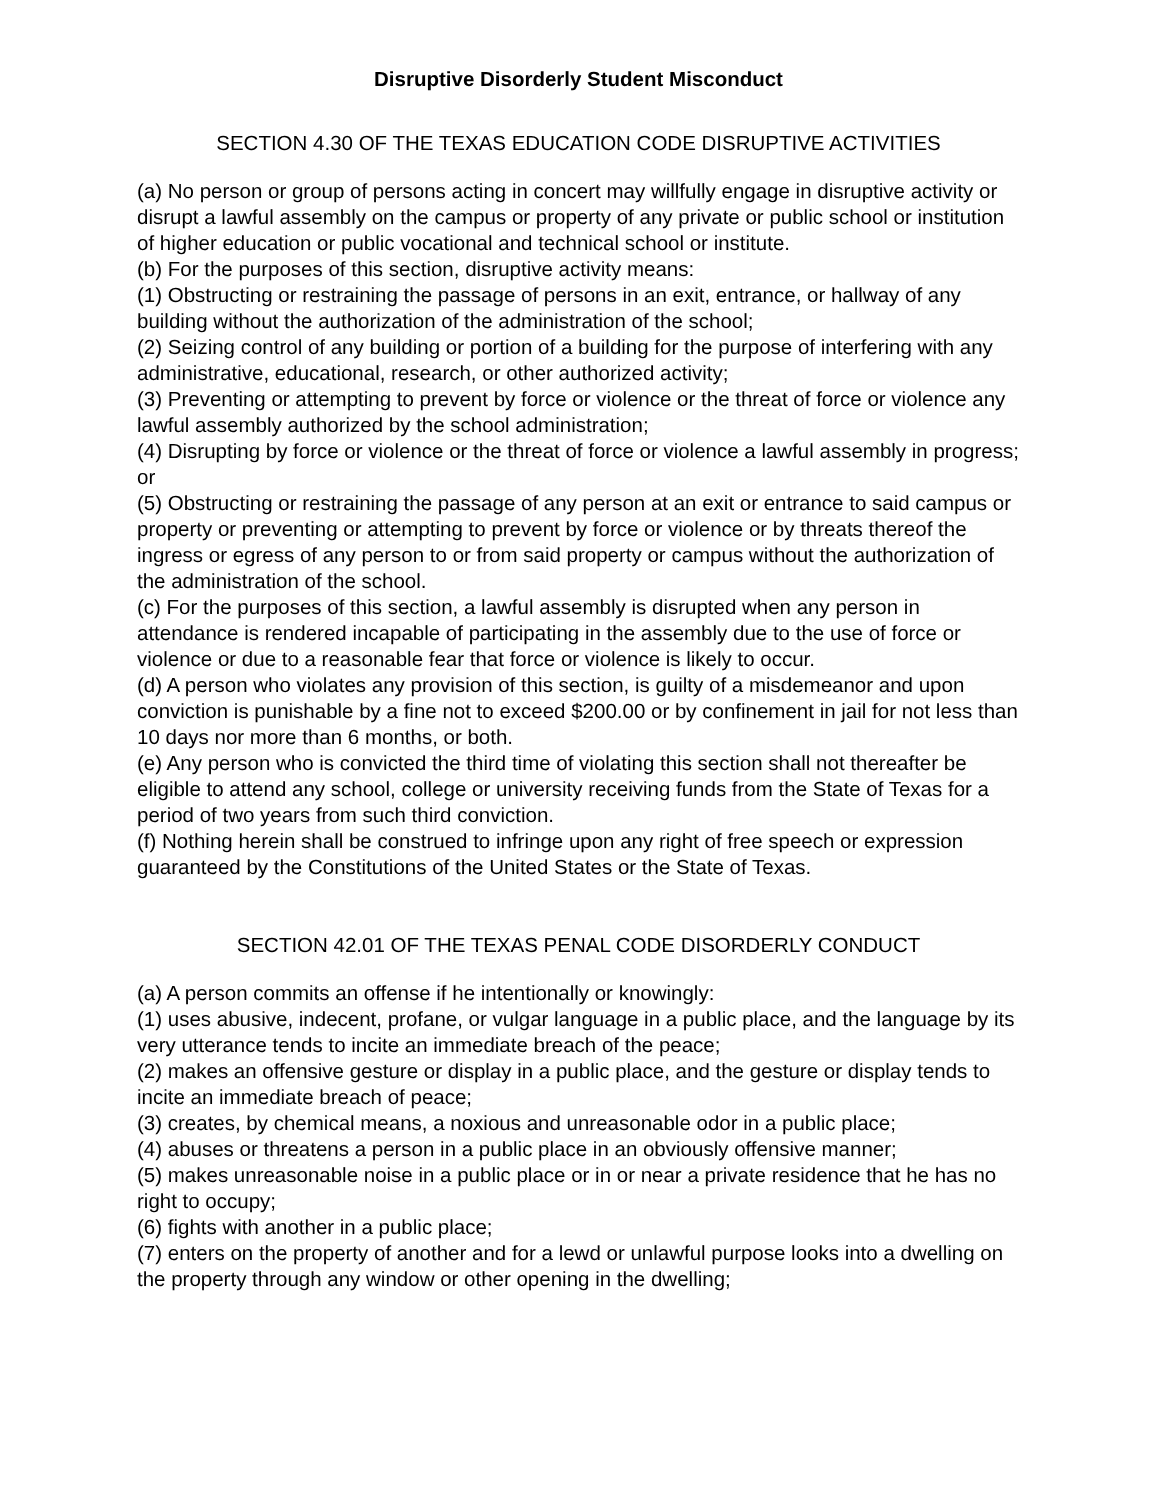Disruptive Disorderly Student Misconduct
SECTION 4.30 OF THE TEXAS EDUCATION CODE DISRUPTIVE ACTIVITIES
(a) No person or group of persons acting in concert may willfully engage in disruptive activity or disrupt a lawful assembly on the campus or property of any private or public school or institution of higher education or public vocational and technical school or institute.
(b) For the purposes of this section, disruptive activity means:
(1) Obstructing or restraining the passage of persons in an exit, entrance, or hallway of any building without the authorization of the administration of the school;
(2) Seizing control of any building or portion of a building for the purpose of interfering with any administrative, educational, research, or other authorized activity;
(3) Preventing or attempting to prevent by force or violence or the threat of force or violence any lawful assembly authorized by the school administration;
(4) Disrupting by force or violence or the threat of force or violence a lawful assembly in progress; or
(5) Obstructing or restraining the passage of any person at an exit or entrance to said campus or property or preventing or attempting to prevent by force or violence or by threats thereof the ingress or egress of any person to or from said property or campus without the authorization of the administration of the school.
(c) For the purposes of this section, a lawful assembly is disrupted when any person in attendance is rendered incapable of participating in the assembly due to the use of force or violence or due to a reasonable fear that force or violence is likely to occur.
(d) A person who violates any provision of this section, is guilty of a misdemeanor and upon conviction is punishable by a fine not to exceed $200.00 or by confinement in jail for not less than 10 days nor more than 6 months, or both.
(e) Any person who is convicted the third time of violating this section shall not thereafter be eligible to attend any school, college or university receiving funds from the State of Texas for a period of two years from such third conviction.
(f) Nothing herein shall be construed to infringe upon any right of free speech or expression guaranteed by the Constitutions of the United States or the State of Texas.
SECTION 42.01 OF THE TEXAS PENAL CODE DISORDERLY CONDUCT
(a) A person commits an offense if he intentionally or knowingly:
(1) uses abusive, indecent, profane, or vulgar language in a public place, and the language by its very utterance tends to incite an immediate breach of the peace;
(2) makes an offensive gesture or display in a public place, and the gesture or display tends to incite an immediate breach of peace;
(3) creates, by chemical means, a noxious and unreasonable odor in a public place;
(4) abuses or threatens a person in a public place in an obviously offensive manner;
(5) makes unreasonable noise in a public place or in or near a private residence that he has no right to occupy;
(6) fights with another in a public place;
(7) enters on the property of another and for a lewd or unlawful purpose looks into a dwelling on the property through any window or other opening in the dwelling;